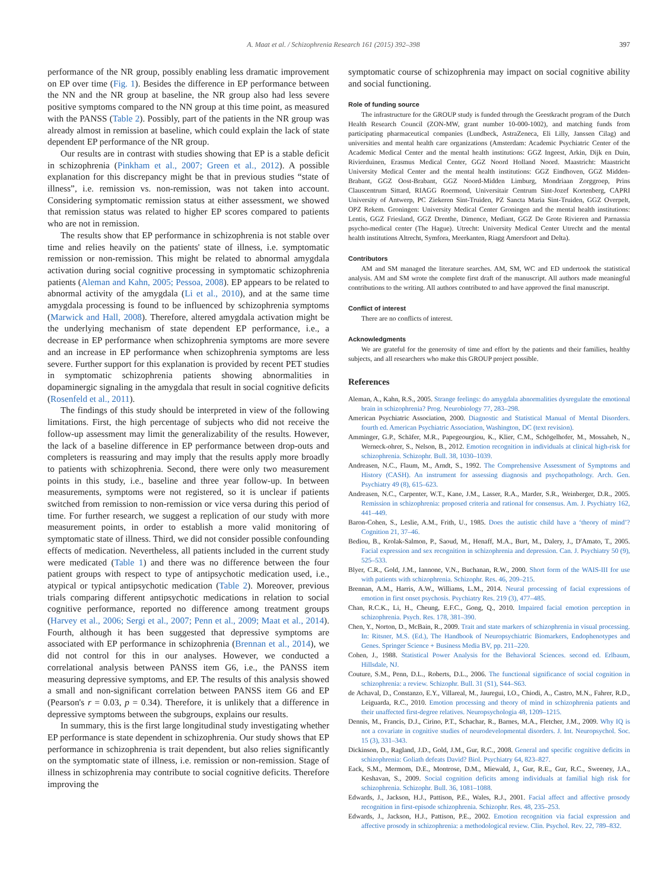A. Maat et al. / Schizophrenia Research 161 (2015) 392–398
397
performance of the NR group, possibly enabling less dramatic improvement on EP over time (Fig. 1). Besides the difference in EP performance between the NN and the NR group at baseline, the NR group also had less severe positive symptoms compared to the NN group at this time point, as measured with the PANSS (Table 2). Possibly, part of the patients in the NR group was already almost in remission at baseline, which could explain the lack of state dependent EP performance of the NR group.
Our results are in contrast with studies showing that EP is a stable deficit in schizophrenia (Pinkham et al., 2007; Green et al., 2012). A possible explanation for this discrepancy might be that in previous studies “state of illness”, i.e. remission vs. non-remission, was not taken into account. Considering symptomatic remission status at either assessment, we showed that remission status was related to higher EP scores compared to patients who are not in remission.
The results show that EP performance in schizophrenia is not stable over time and relies heavily on the patients' state of illness, i.e. symptomatic remission or non-remission. This might be related to abnormal amygdala activation during social cognitive processing in symptomatic schizophrenia patients (Aleman and Kahn, 2005; Pessoa, 2008). EP appears to be related to abnormal activity of the amygdala (Li et al., 2010), and at the same time amygdala processing is found to be influenced by schizophrenia symptoms (Marwick and Hall, 2008). Therefore, altered amygdala activation might be the underlying mechanism of state dependent EP performance, i.e., a decrease in EP performance when schizophrenia symptoms are more severe and an increase in EP performance when schizophrenia symptoms are less severe. Further support for this explanation is provided by recent PET studies in symptomatic schizophrenia patients showing abnormalities in dopaminergic signaling in the amygdala that result in social cognitive deficits (Rosenfeld et al., 2011).
The findings of this study should be interpreted in view of the following limitations. First, the high percentage of subjects who did not receive the follow-up assessment may limit the generalizability of the results. However, the lack of a baseline difference in EP performance between drop-outs and completers is reassuring and may imply that the results apply more broadly to patients with schizophrenia. Second, there were only two measurement points in this study, i.e., baseline and three year follow-up. In between measurements, symptoms were not registered, so it is unclear if patients switched from remission to non-remission or vice versa during this period of time. For further research, we suggest a replication of our study with more measurement points, in order to establish a more valid monitoring of symptomatic state of illness. Third, we did not consider possible confounding effects of medication. Nevertheless, all patients included in the current study were medicated (Table 1) and there was no difference between the four patient groups with respect to type of antipsychotic medication used, i.e., atypical or typical antipsychotic medication (Table 2). Moreover, previous trials comparing different antipsychotic medications in relation to social cognitive performance, reported no difference among treatment groups (Harvey et al., 2006; Sergi et al., 2007; Penn et al., 2009; Maat et al., 2014). Fourth, although it has been suggested that depressive symptoms are associated with EP performance in schizophrenia (Brennan et al., 2014), we did not control for this in our analyses. However, we conducted a correlational analysis between PANSS item G6, i.e., the PANSS item measuring depressive symptoms, and EP. The results of this analysis showed a small and non-significant correlation between PANSS item G6 and EP (Pearson's r = 0.03, p = 0.34). Therefore, it is unlikely that a difference in depressive symptoms between the subgroups, explains our results.
In summary, this is the first large longitudinal study investigating whether EP performance is state dependent in schizophrenia. Our study shows that EP performance in schizophrenia is trait dependent, but also relies significantly on the symptomatic state of illness, i.e. remission or non-remission. Stage of illness in schizophrenia may contribute to social cognitive deficits. Therefore improving the
symptomatic course of schizophrenia may impact on social cognitive ability and social functioning.
Role of funding source
The infrastructure for the GROUP study is funded through the Geestkracht program of the Dutch Health Research Council (ZON-MW, grant number 10-000-1002), and matching funds from participating pharmaceutical companies (Lundbeck, AstraZeneca, Eli Lilly, Janssen Cilag) and universities and mental health care organizations (Amsterdam: Academic Psychiatric Center of the Academic Medical Center and the mental health institutions: GGZ Ingeest, Arkin, Dijk en Duin, Rivierduinen, Erasmus Medical Center, GGZ Noord Holland Noord. Maastricht: Maastricht University Medical Center and the mental health institutions: GGZ Eindhoven, GGZ Midden-Brabant, GGZ Oost-Brabant, GGZ Noord-Midden Limburg, Mondriaan Zorggroep, Prins Clauscentrum Sittard, RIAGG Roermond, Universitair Centrum Sint-Jozef Kortenberg, CAPRI University of Antwerp, PC Ziekeren Sint-Truiden, PZ Sancta Maria Sint-Truiden, GGZ Overpelt, OPZ Rekem. Groningen: University Medical Center Groningen and the mental health institutions: Lentis, GGZ Friesland, GGZ Drenthe, Dimence, Mediant, GGZ De Grote Rivieren and Parnassia psycho-medical center (The Hague). Utrecht: University Medical Center Utrecht and the mental health institutions Altrecht, Symfora, Meerkanten, Riagg Amersfoort and Delta).
Contributors
AM and SM managed the literature searches. AM, SM, WC and ED undertook the statistical analysis. AM and SM wrote the complete first draft of the manuscript. All authors made meaningful contributions to the writing. All authors contributed to and have approved the final manuscript.
Conflict of interest
There are no conflicts of interest.
Acknowledgments
We are grateful for the generosity of time and effort by the patients and their families, healthy subjects, and all researchers who make this GROUP project possible.
References
Aleman, A., Kahn, R.S., 2005. Strange feelings: do amygdala abnormalities dysregulate the emotional brain in schizophrenia? Prog. Neurobiology 77, 283–298.
American Psychiatric Association, 2000. Diagnostic and Statistical Manual of Mental Disorders. fourth ed. American Psychiatric Association, Washington, DC (text revision).
Amminger, G.P., Schäfer, M.R., Papegeourgiou, K., Klier, C.M., Schögelhofer, M., Mossaheb, N., Werneck-ohrer, S., Nelson, B., 2012. Emotion recognition in individuals at clinical high-risk for schizophrenia. Schizophr. Bull. 38, 1030–1039.
Andreasen, N.C., Flaum, M., Arndt, S., 1992. The Comprehensive Assessment of Symptoms and History (CASH). An instrument for assessing diagnosis and psychopathology. Arch. Gen. Psychiatry 49 (8), 615–623.
Andreasen, N.C., Carpenter, W.T., Kane, J.M., Lasser, R.A., Marder, S.R., Weinberger, D.R., 2005. Remission in schizophrenia: proposed criteria and rational for consensus. Am. J. Psychiatry 162, 441–449.
Baron-Cohen, S., Leslie, A.M., Frith, U., 1985. Does the autistic child have a ‘theory of mind’? Cognition 21, 37–46.
Bediou, B., Krolak-Salmon, P., Saoud, M., Henaff, M.A., Burt, M., Dalery, J., D'Amato, T., 2005. Facial expression and sex recognition in schizophrenia and depression. Can. J. Psychiatry 50 (9), 525–533.
Blyer, C.R., Gold, J.M., Iannone, V.N., Buchanan, R.W., 2000. Short form of the WAIS-III for use with patients with schizophrenia. Schizophr. Res. 46, 209–215.
Brennan, A.M., Harris, A.W., Williams, L.M., 2014. Neural processing of facial expressions of emotion in first onset psychosis. Psychiatry Res. 219 (3), 477–485.
Chan, R.C.K., Li, H., Cheung, E.F.C., Gong, Q., 2010. Impaired facial emotion perception in schizophrenia. Psych. Res. 178, 381–390.
Chen, Y., Norton, D., McBain, R., 2009. Trait and state markers of schizophrenia in visual processing. In: Ritsner, M.S. (Ed.), The Handbook of Neuropsychiatric Biomarkers, Endophenotypes and Genes. Springer Science + Business Media BV, pp. 211–220.
Cohen, J., 1988. Statistical Power Analysis for the Behavioral Sciences. second ed. Erlbaum, Hillsdale, NJ.
Couture, S.M., Penn, D.L., Roberts, D.L., 2006. The functional significance of social cognition in schizophrenia: a review. Schizophr. Bull. 31 (S1), S44–S63.
de Achaval, D., Constanzo, E.Y., Villareal, M., Jauregui, I.O., Chiodi, A., Castro, M.N., Fahrer, R.D., Leiguarda, R.C., 2010. Emotion processing and theory of mind in schizophrenia patients and their unaffected first-degree relatives. Neuropsychologia 48, 1209–1215.
Dennis, M., Francis, D.J., Cirino, P.T., Schachar, R., Barnes, M.A., Fletcher, J.M., 2009. Why IQ is not a covariate in cognitive studies of neurodevelopmental disorders. J. Int. Neuropsychol. Soc. 15 (3), 331–343.
Dickinson, D., Ragland, J.D., Gold, J.M., Gur, R.C., 2008. General and specific cognitive deficits in schizophrenia: Goliath defeats David? Biol. Psychiatry 64, 823–827.
Eack, S.M., Mermom, D.E., Montrose, D.M., Miewald, J., Gur, R.E., Gur, R.C., Sweeney, J.A., Keshavan, S., 2009. Social cognition deficits among individuals at familial high risk for schizophrenia. Schizophr. Bull. 36, 1081–1088.
Edwards, J., Jackson, H.J., Pattison, P.E., Wales, R.J., 2001. Facial affect and affective prosody recognition in first-episode schizophrenia. Schizophr. Res. 48, 235–253.
Edwards, J., Jackson, H.J., Pattison, P.E., 2002. Emotion recognition via facial expression and affective prosody in schizophrenia: a methodological review. Clin. Psychol. Rev. 22, 789–832.